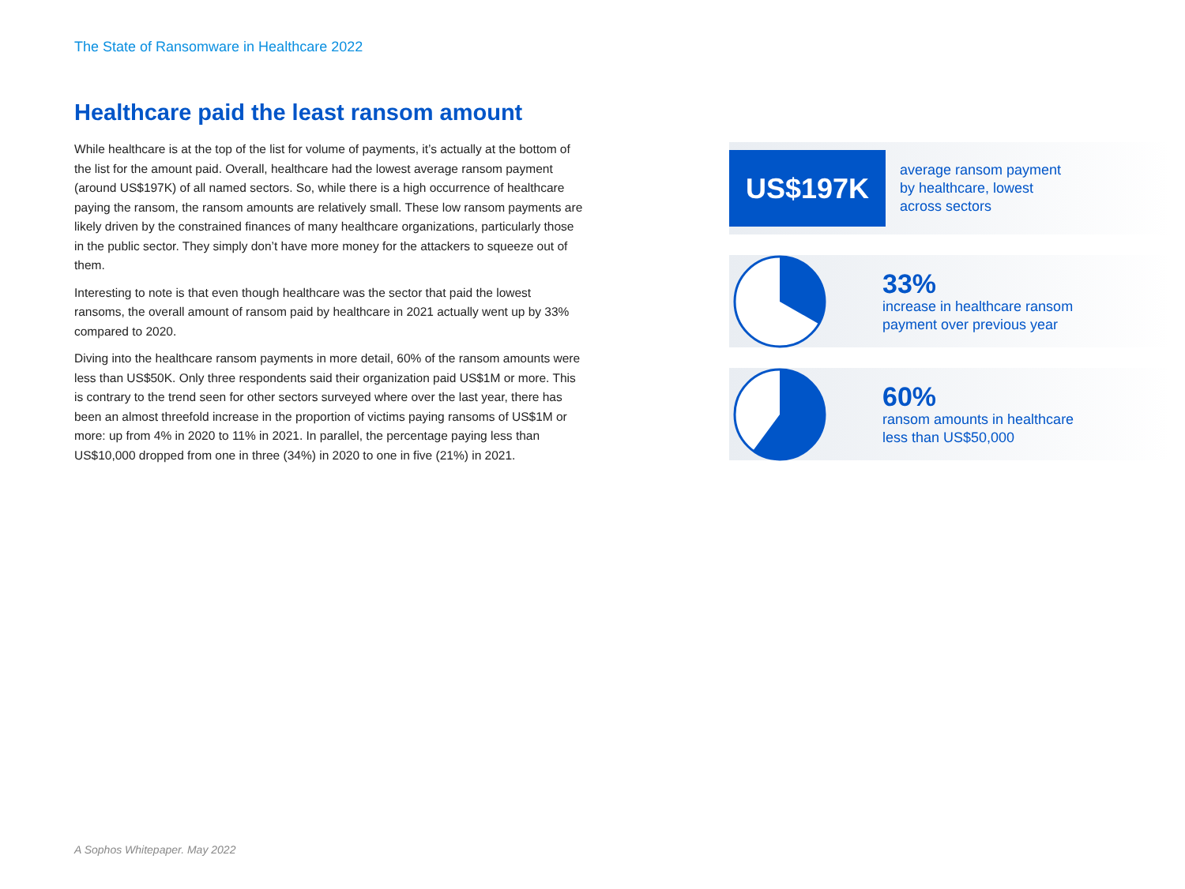The State of Ransomware in Healthcare 2022
Healthcare paid the least ransom amount
While healthcare is at the top of the list for volume of payments, it’s actually at the bottom of the list for the amount paid. Overall, healthcare had the lowest average ransom payment (around US$197K) of all named sectors. So, while there is a high occurrence of healthcare paying the ransom, the ransom amounts are relatively small. These low ransom payments are likely driven by the constrained finances of many healthcare organizations, particularly those in the public sector. They simply don’t have more money for the attackers to squeeze out of them.
Interesting to note is that even though healthcare was the sector that paid the lowest ransoms, the overall amount of ransom paid by healthcare in 2021 actually went up by 33% compared to 2020.
Diving into the healthcare ransom payments in more detail, 60% of the ransom amounts were less than US$50K. Only three respondents said their organization paid US$1M or more. This is contrary to the trend seen for other sectors surveyed where over the last year, there has been an almost threefold increase in the proportion of victims paying ransoms of US$1M or more: up from 4% in 2020 to 11% in 2021. In parallel, the percentage paying less than US$10,000 dropped from one in three (34%) in 2020 to one in five (21%) in 2021.
US$197K
average ransom payment
by healthcare, lowest
across sectors
33%
increase in healthcare ransom
payment over previous year
60%
ransom amounts in healthcare
less than US$50,000
A Sophos Whitepaper. May 2022